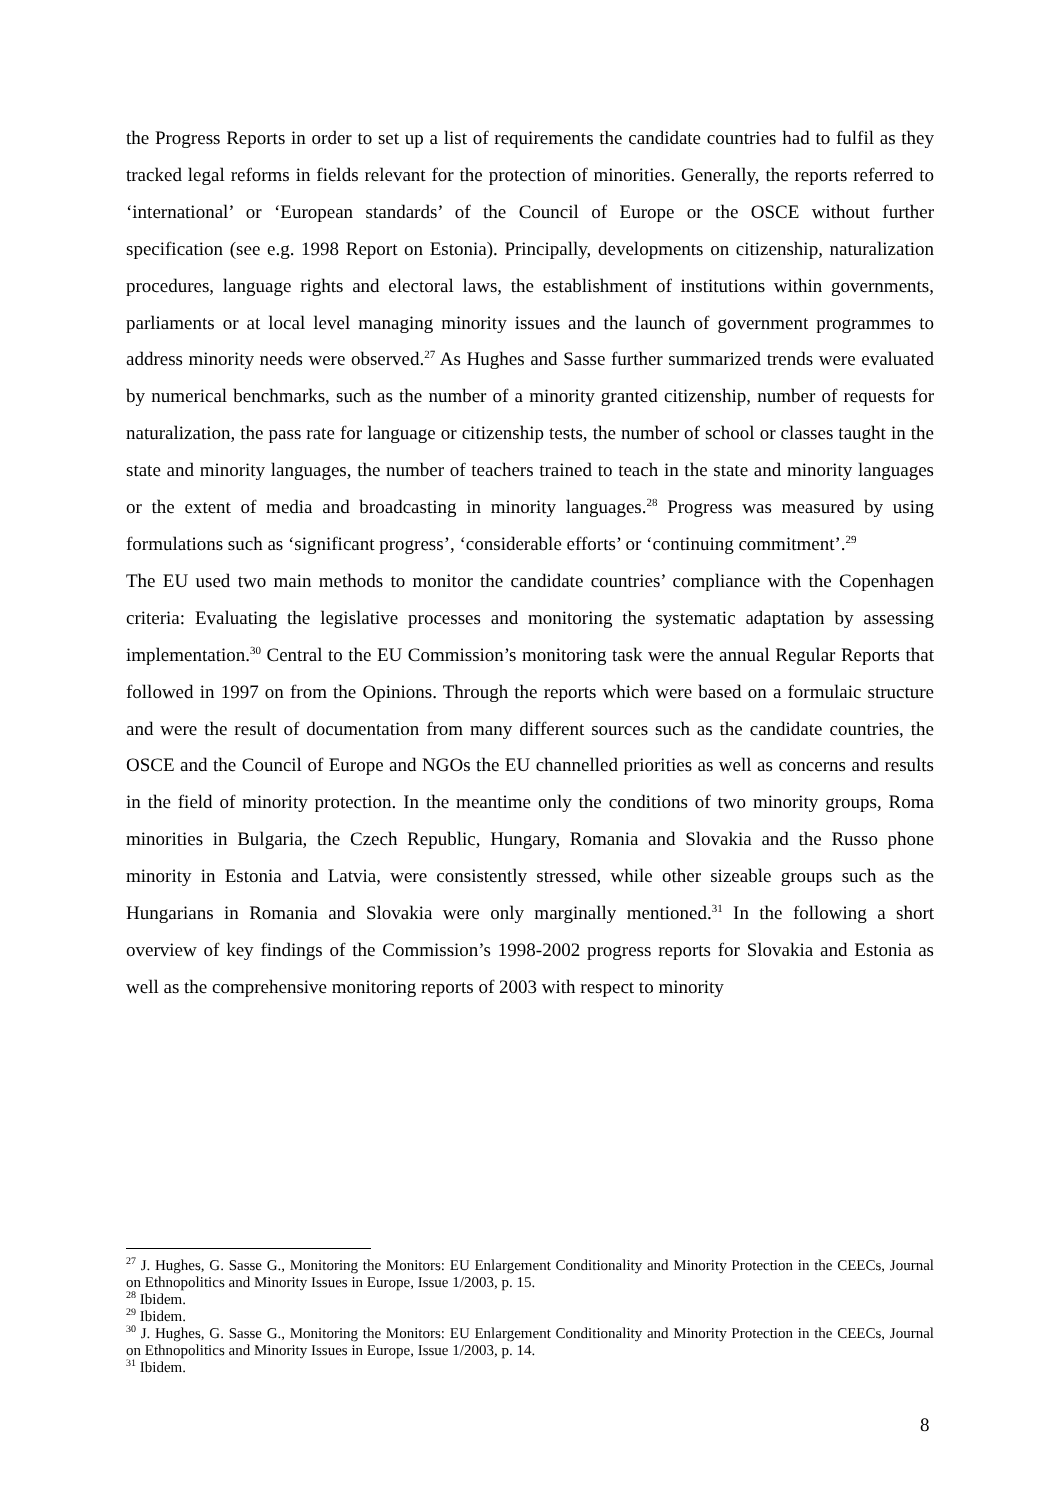the Progress Reports in order to set up a list of requirements the candidate countries had to fulfil as they tracked legal reforms in fields relevant for the protection of minorities. Generally, the reports referred to ‘international’ or ‘European standards’ of the Council of Europe or the OSCE without further specification (see e.g. 1998 Report on Estonia). Principally, developments on citizenship, naturalization procedures, language rights and electoral laws, the establishment of institutions within governments, parliaments or at local level managing minority issues and the launch of government programmes to address minority needs were observed.<sup>27</sup> As Hughes and Sasse further summarized trends were evaluated by numerical benchmarks, such as the number of a minority granted citizenship, number of requests for naturalization, the pass rate for language or citizenship tests, the number of school or classes taught in the state and minority languages, the number of teachers trained to teach in the state and minority languages or the extent of media and broadcasting in minority languages.<sup>28</sup> Progress was measured by using formulations such as ‘significant progress’, ‘considerable efforts’ or ‘continuing commitment’.<sup>29</sup>
The EU used two main methods to monitor the candidate countries’ compliance with the Copenhagen criteria: Evaluating the legislative processes and monitoring the systematic adaptation by assessing implementation.<sup>30</sup> Central to the EU Commission’s monitoring task were the annual Regular Reports that followed in 1997 on from the Opinions. Through the reports which were based on a formulaic structure and were the result of documentation from many different sources such as the candidate countries, the OSCE and the Council of Europe and NGOs the EU channelled priorities as well as concerns and results in the field of minority protection. In the meantime only the conditions of two minority groups, Roma minorities in Bulgaria, the Czech Republic, Hungary, Romania and Slovakia and the Russo phone minority in Estonia and Latvia, were consistently stressed, while other sizeable groups such as the Hungarians in Romania and Slovakia were only marginally mentioned.<sup>31</sup> In the following a short overview of key findings of the Commission’s 1998-2002 progress reports for Slovakia and Estonia as well as the comprehensive monitoring reports of 2003 with respect to minority
<sup>27</sup> J. Hughes, G. Sasse G., Monitoring the Monitors: EU Enlargement Conditionality and Minority Protection in the CEECs, Journal on Ethnopolitics and Minority Issues in Europe, Issue 1/2003, p. 15.
<sup>28</sup> Ibidem.
<sup>29</sup> Ibidem.
<sup>30</sup> J. Hughes, G. Sasse G., Monitoring the Monitors: EU Enlargement Conditionality and Minority Protection in the CEECs, Journal on Ethnopolitics and Minority Issues in Europe, Issue 1/2003, p. 14.
<sup>31</sup> Ibidem.
8